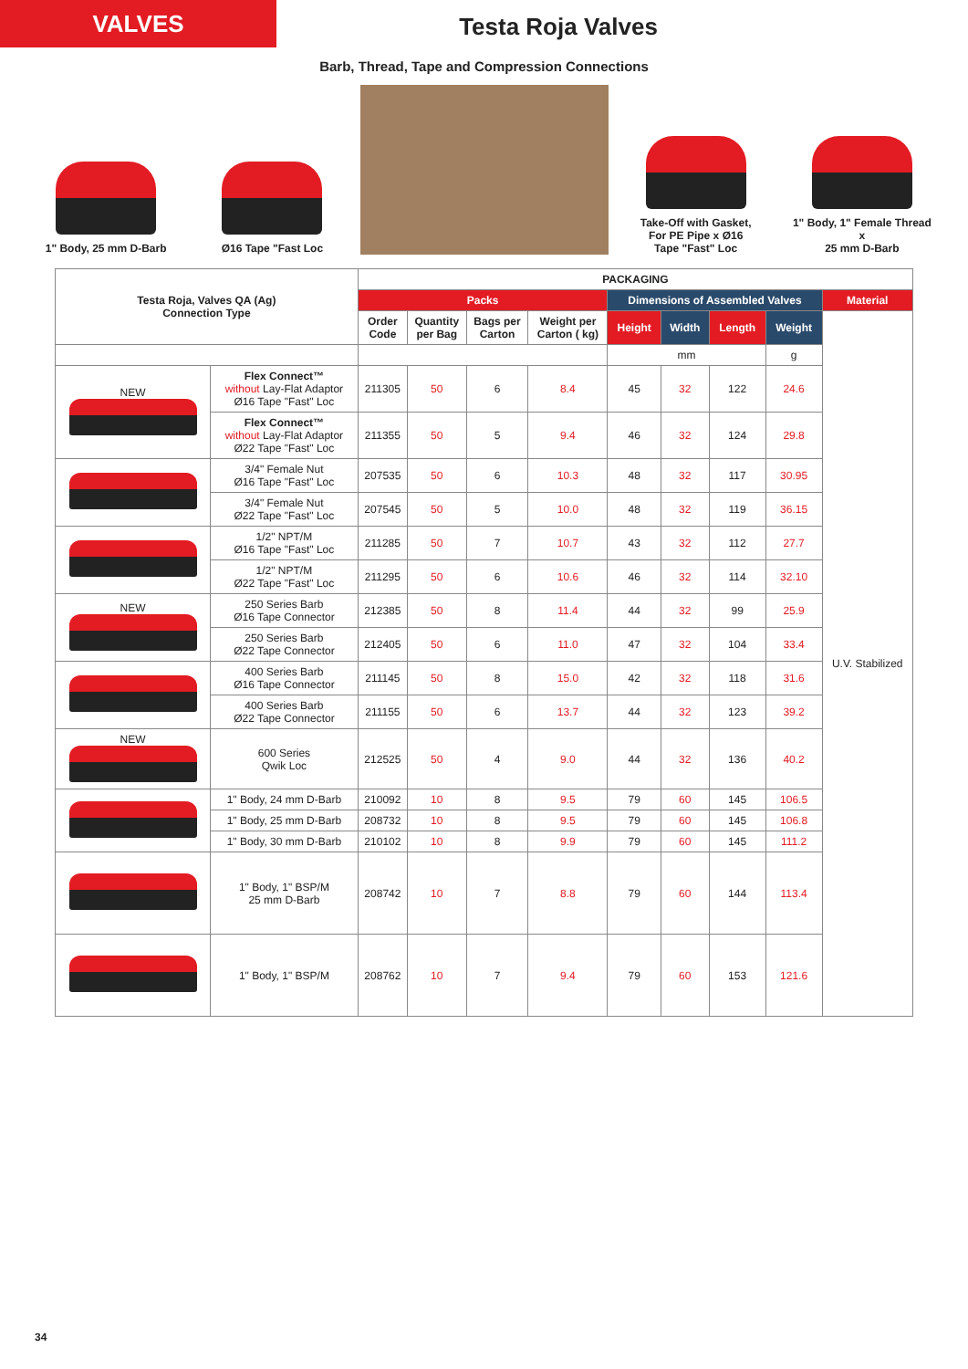VALVES
Testa Roja Valves
Barb, Thread, Tape and Compression Connections
1" Body, 25 mm D-Barb Ø16 Tape "Fast Loc Take-Off with Gasket,
For PE Pipe x Ø16
Tape "Fast" Loc
1" Body, 1" Female Thread
x
25 mm D-Barb
| Testa Roja, Valves QA (Ag) Connection Type | | PACKAGING | | | | | | | | |
| --- | --- | --- | --- | --- | --- | --- | --- | --- | --- | --- |
| | | Packs | | | | Dimensions of Assembled Valves | | | | Material |
| | | Order Code | Quantity per Bag | Bags per Carton | Weight per Carton ( kg) | Height | Width | Length | Weight | U.V. Stabilized |
| | | | | | | mm | | | g | |
| NEW | Flex Connect™ without Lay-Flat Adaptor Ø16 Tape "Fast" Loc | 211305 | 50 | 6 | 8.4 | 45 | 32 | 122 | 24.6 | |
| | Flex Connect™ without Lay-Flat Adaptor Ø22 Tape "Fast" Loc | 211355 | 50 | 5 | 9.4 | 46 | 32 | 124 | 29.8 | |
| | 3/4" Female Nut Ø16 Tape "Fast" Loc | 207535 | 50 | 6 | 10.3 | 48 | 32 | 117 | 30.95 | |
| | 3/4" Female Nut Ø22 Tape "Fast" Loc | 207545 | 50 | 5 | 10.0 | 48 | 32 | 119 | 36.15 | |
| | 1/2" NPT/M Ø16 Tape "Fast" Loc | 211285 | 50 | 7 | 10.7 | 43 | 32 | 112 | 27.7 | |
| | 1/2" NPT/M Ø22 Tape "Fast" Loc | 211295 | 50 | 6 | 10.6 | 46 | 32 | 114 | 32.10 | |
| NEW | 250 Series Barb Ø16 Tape Connector | 212385 | 50 | 8 | 11.4 | 44 | 32 | 99 | 25.9 | |
| | 250 Series Barb Ø22 Tape Connector | 212405 | 50 | 6 | 11.0 | 47 | 32 | 104 | 33.4 | |
| | 400 Series Barb Ø16 Tape Connector | 211145 | 50 | 8 | 15.0 | 42 | 32 | 118 | 31.6 | |
| | 400 Series Barb Ø22 Tape Connector | 211155 | 50 | 6 | 13.7 | 44 | 32 | 123 | 39.2 | |
| NEW | 600 Series Qwik Loc | 212525 | 50 | 4 | 9.0 | 44 | 32 | 136 | 40.2 | |
| | 1" Body, 24 mm D-Barb | 210092 | 10 | 8 | 9.5 | 79 | 60 | 145 | 106.5 | |
| | 1" Body, 25 mm D-Barb | 208732 | 10 | 8 | 9.5 | 79 | 60 | 145 | 106.8 | |
| | 1" Body, 30 mm D-Barb | 210102 | 10 | 8 | 9.9 | 79 | 60 | 145 | 111.2 | |
| | 1" Body, 1" BSP/M 25 mm D-Barb | 208742 | 10 | 7 | 8.8 | 79 | 60 | 144 | 113.4 | |
| | 1" Body, 1" BSP/M | 208762 | 10 | 7 | 9.4 | 79 | 60 | 153 | 121.6 | |
34